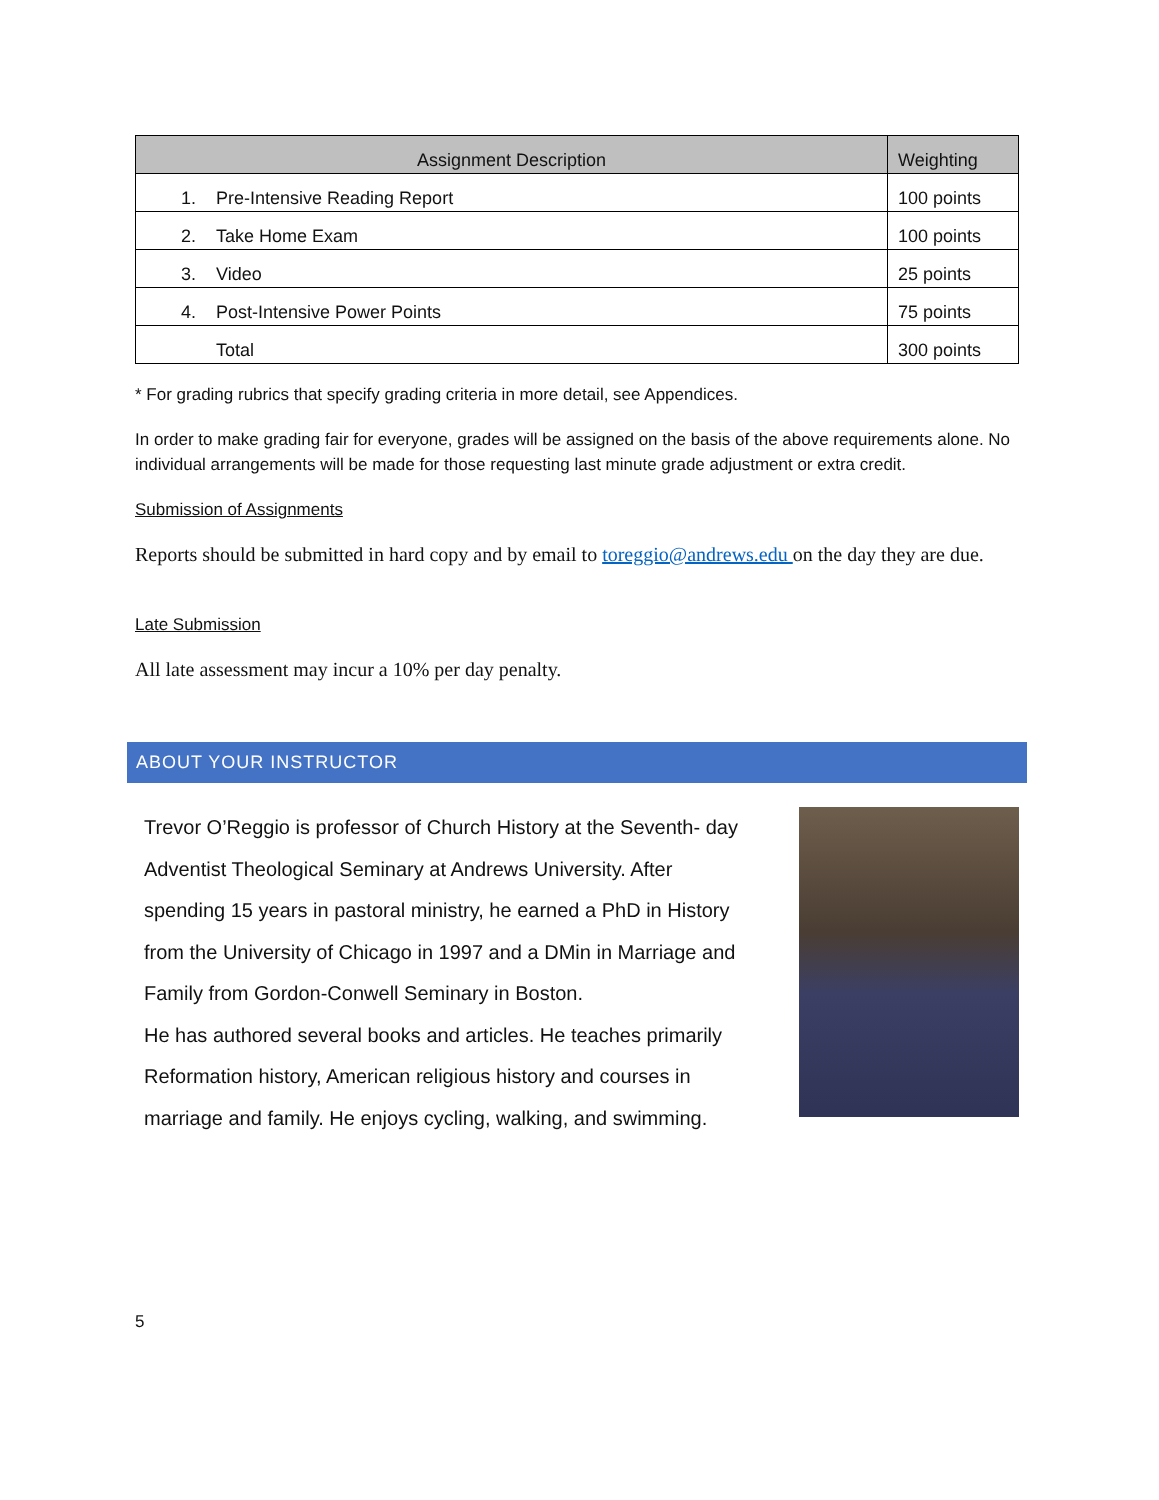| Assignment Description | Weighting |
| --- | --- |
| 1. Pre-Intensive Reading Report | 100 points |
| 2. Take Home Exam | 100 points |
| 3. Video | 25 points |
| 4. Post-Intensive Power Points | 75 points |
| Total | 300 points |
* For grading rubrics that specify grading criteria in more detail, see Appendices.
In order to make grading fair for everyone, grades will be assigned on the basis of the above requirements alone. No individual arrangements will be made for those requesting last minute grade adjustment or extra credit.
Submission of Assignments
Reports should be submitted in hard copy and by email to toreggio@andrews.edu on the day they are due.
Late Submission
All late assessment may incur a 10% per day penalty.
ABOUT YOUR INSTRUCTOR
Trevor O’Reggio is professor of Church History at the Seventh- day Adventist Theological Seminary at Andrews University. After spending 15 years in pastoral ministry, he earned a PhD in History from the University of Chicago in 1997 and a DMin in Marriage and Family from Gordon-Conwell Seminary in Boston.
He has authored several books and articles. He teaches primarily Reformation history, American religious history and courses in marriage and family. He enjoys cycling, walking, and swimming.
5